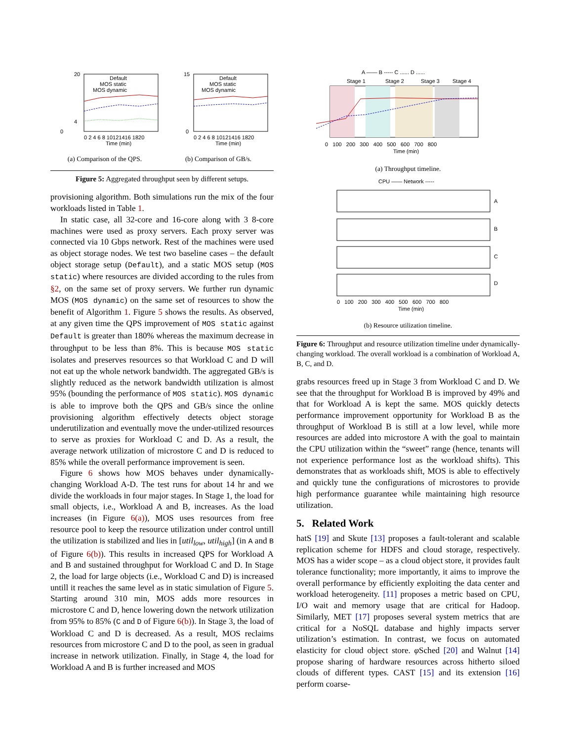0
20
4
Default
MOS static
MOS dynamic
0 2 4 6 8 10121416 1820
Time (min)
(a) Comparison of the QPS.
15
0
Default
MOS static
MOS dynamic
0 2 4 6 8 10121416 1820
Time (min)
(b) Comparison of GB/s.
Figure 5: Aggregated throughput seen by different setups.
provisioning algorithm. Both simulations run the mix of the four workloads listed in Table 1.
In static case, all 32-core and 16-core along with 3 8-core machines were used as proxy servers. Each proxy server was connected via 10 Gbps network. Rest of the machines were used as object storage nodes. We test two baseline cases – the default object storage setup (Default), and a static MOS setup (MOS static) where resources are divided according to the rules from §2, on the same set of proxy servers. We further run dynamic MOS (MOS dynamic) on the same set of resources to show the benefit of Algorithm 1. Figure 5 shows the results. As observed, at any given time the QPS improvement of MOS static against Default is greater than 180% whereas the maximum decrease in throughput to be less than 8%. This is because MOS static isolates and preserves resources so that Workload C and D will not eat up the whole network bandwidth. The aggregated GB/s is slightly reduced as the network bandwidth utilization is almost 95% (bounding the performance of MOS static). MOS dynamic is able to improve both the QPS and GB/s since the online provisioning algorithm effectively detects object storage underutilization and eventually move the under-utilized resources to serve as proxies for Workload C and D. As a result, the average network utilization of microstore C and D is reduced to 85% while the overall performance improvement is seen.
Figure 6 shows how MOS behaves under dynamically-changing Workload A-D. The test runs for about 14 hr and we divide the workloads in four major stages. In Stage 1, the load for small objects, i.e., Workload A and B, increases. As the load increases (in Figure 6(a)), MOS uses resources from free resource pool to keep the resource utilization under control untill the utilization is stabilized and lies in [util<sub>low</sub>, util<sub>high</sub>] (in A and B of Figure 6(b)). This results in increased QPS for Workload A and B and sustained throughput for Workload C and D. In Stage 2, the load for large objects (i.e., Workload C and D) is increased untill it reaches the same level as in static simulation of Figure 5. Starting around 310 min, MOS adds more resources in microstore C and D, hence lowering down the network utilization from 95% to 85% (C and D of Figure 6(b)). In Stage 3, the load of Workload C and D is decreased. As a result, MOS reclaims resources from microstore C and D to the pool, as seen in gradual increase in network utilization. Finally, in Stage 4, the load for Workload A and B is further increased and MOS
A —— B ----- C ...... D ......
Stage 1
Stage 2
Stage 3
Stage 4
0 100 200 300 400 500 600 700 800
Time (min)
(a) Throughput timeline.
CPU —— Network -----
A
B
C
D
0 100 200 300 400 500 600 700 800
Time (min)
(b) Resource utilization timeline.
Figure 6: Throughput and resource utilization timeline under dynamically-changing workload. The overall workload is a combination of Workload A, B, C, and D.
grabs resources freed up in Stage 3 from Workload C and D. We see that the throughput for Workload B is improved by 49% and that for Workload A is kept the same. MOS quickly detects performance improvement opportunity for Workload B as the throughput of Workload B is still at a low level, while more resources are added into microstore A with the goal to maintain the CPU utilization within the “sweet” range (hence, tenants will not experience performance lost as the workload shifts). This demonstrates that as workloads shift, MOS is able to effectively and quickly tune the configurations of microstores to provide high performance guarantee while maintaining high resource utilization.
5. Related Work
hatS [19] and Skute [13] proposes a fault-tolerant and scalable replication scheme for HDFS and cloud storage, respectively. MOS has a wider scope – as a cloud object store, it provides fault tolerance functionality; more importantly, it aims to improve the overall performance by efficiently exploiting the data center and workload heterogeneity. [11] proposes a metric based on CPU, I/O wait and memory usage that are critical for Hadoop. Similarly, MET [17] proposes several system metrics that are critical for a NoSQL database and highly impacts server utilization’s estimation. In contrast, we focus on automated elasticity for cloud object store. φ Sched [20] and Walnut [14] propose sharing of hardware resources across hitherto siloed clouds of different types. CAST [15] and its extension [16] perform coarse-